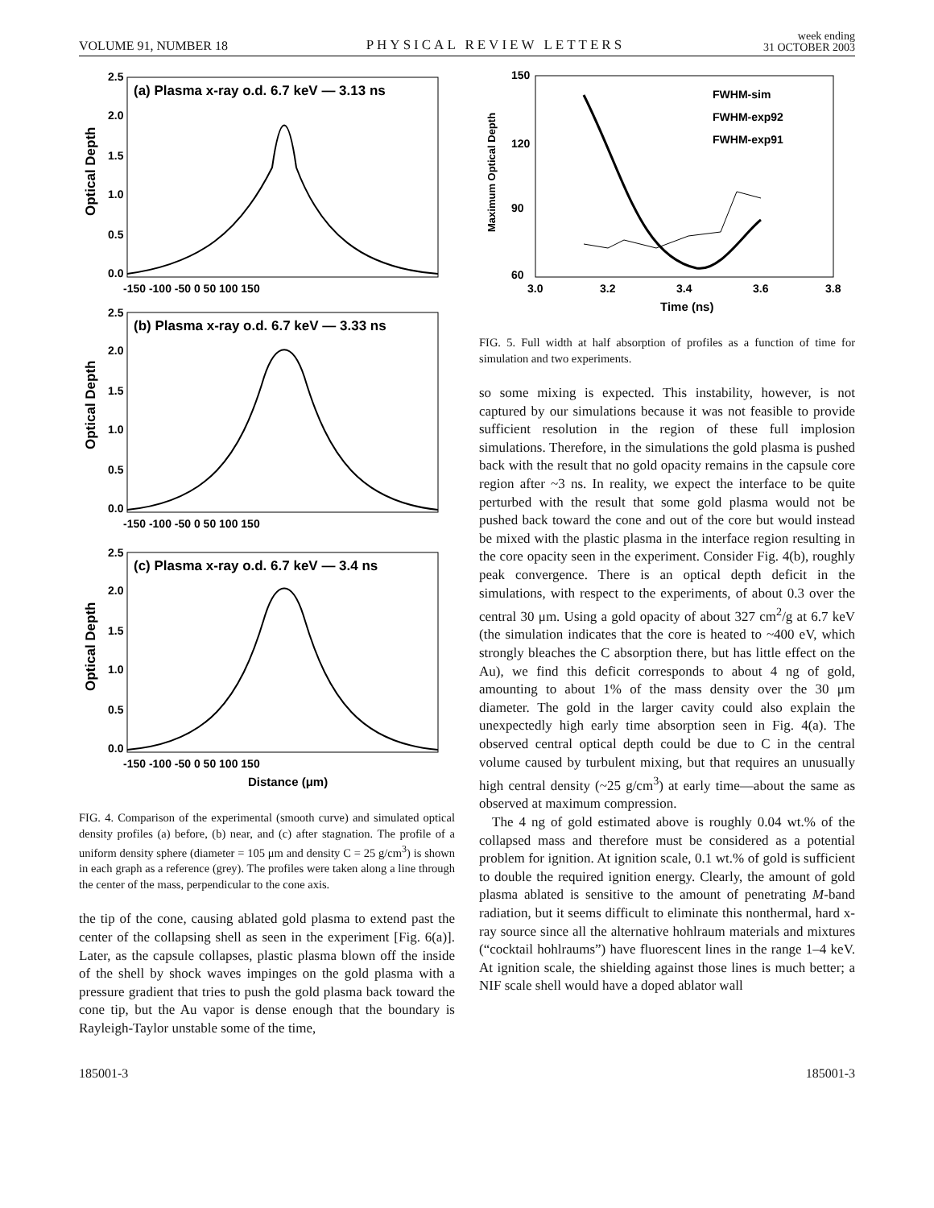VOLUME 91, NUMBER 18 PHYSICAL REVIEW LETTERS week ending
31 OCTOBER 2003
(a) Plasma x-ray o.d. 6.7 keV — 3.13 ns
Optical Depth
2.5
2.0
1.5
1.0
0.5
0.0
-150 -100 -50 0 50 100 150
(b) Plasma x-ray o.d. 6.7 keV — 3.33 ns
Optical Depth
2.5
2.0
1.5
1.0
0.5
0.0
-150 -100 -50 0 50 100 150
(c) Plasma x-ray o.d. 6.7 keV — 3.4 ns
Optical Depth
2.5
2.0
1.5
1.0
0.5
0.0
-150 -100 -50 0 50 100 150
Distance (μm)
FIG. 4. Comparison of the experimental (smooth curve) and simulated optical density profiles (a) before, (b) near, and (c) after stagnation. The profile of a uniform density sphere (diameter = 105 μm and density C = 25 g/cm<sup>3</sup>) is shown in each graph as a reference (grey). The profiles were taken along a line through the center of the mass, perpendicular to the cone axis.
the tip of the cone, causing ablated gold plasma to extend past the center of the collapsing shell as seen in the experiment [Fig. 6(a)]. Later, as the capsule collapses, plastic plasma blown off the inside of the shell by shock waves impinges on the gold plasma with a pressure gradient that tries to push the gold plasma back toward the cone tip, but the Au vapor is dense enough that the boundary is Rayleigh-Taylor unstable some of the time,
Maximum Optical Depth
150
120
90
60
3.0
3.2
3.4
3.6
3.8
Time (ns)
FWHM-sim
FWHM-exp92
FWHM-exp91
FIG. 5. Full width at half absorption of profiles as a function of time for simulation and two experiments.
so some mixing is expected. This instability, however, is not captured by our simulations because it was not feasible to provide sufficient resolution in the region of these full implosion simulations. Therefore, in the simulations the gold plasma is pushed back with the result that no gold opacity remains in the capsule core region after ~3 ns. In reality, we expect the interface to be quite perturbed with the result that some gold plasma would not be pushed back toward the cone and out of the core but would instead be mixed with the plastic plasma in the interface region resulting in the core opacity seen in the experiment. Consider Fig. 4(b), roughly peak convergence. There is an optical depth deficit in the simulations, with respect to the experiments, of about 0.3 over the central 30 μm. Using a gold opacity of about 327 cm<sup>2</sup>/g at 6.7 keV (the simulation indicates that the core is heated to ~400 eV, which strongly bleaches the C absorption there, but has little effect on the Au), we find this deficit corresponds to about 4 ng of gold, amounting to about 1% of the mass density over the 30 μm diameter. The gold in the larger cavity could also explain the unexpectedly high early time absorption seen in Fig. 4(a). The observed central optical depth could be due to C in the central volume caused by turbulent mixing, but that requires an unusually high central density (~25 g/cm<sup>3</sup>) at early time—about the same as observed at maximum compression.
The 4 ng of gold estimated above is roughly 0.04 wt.% of the collapsed mass and therefore must be considered as a potential problem for ignition. At ignition scale, 0.1 wt.% of gold is sufficient to double the required ignition energy. Clearly, the amount of gold plasma ablated is sensitive to the amount of penetrating M-band radiation, but it seems difficult to eliminate this nonthermal, hard x-ray source since all the alternative hohlraum materials and mixtures (“cocktail hohlraums”) have fluorescent lines in the range 1–4 keV. At ignition scale, the shielding against those lines is much better; a NIF scale shell would have a doped ablator wall
185001-3 185001-3